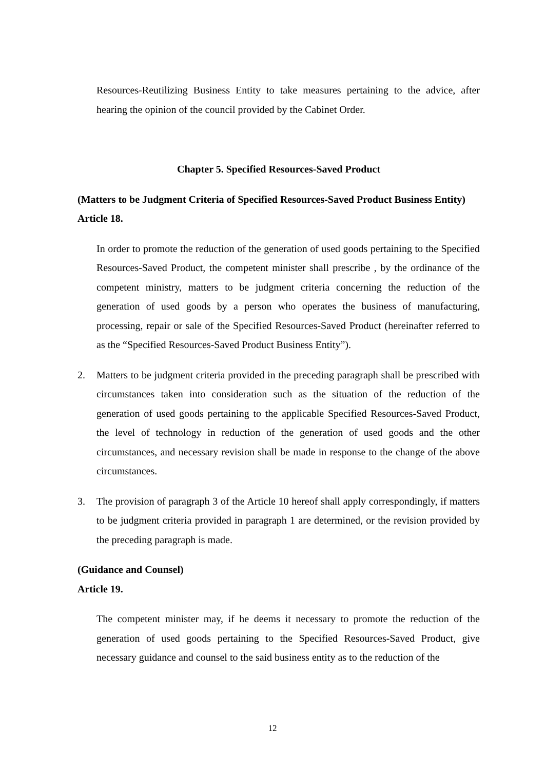Resources-Reutilizing Business Entity to take measures pertaining to the advice, after hearing the opinion of the council provided by the Cabinet Order.
Chapter 5. Specified Resources-Saved Product
(Matters to be Judgment Criteria of Specified Resources-Saved Product Business Entity)
Article 18.
In order to promote the reduction of the generation of used goods pertaining to the Specified Resources-Saved Product, the competent minister shall prescribe , by the ordinance of the competent ministry, matters to be judgment criteria concerning the reduction of the generation of used goods by a person who operates the business of manufacturing, processing, repair or sale of the Specified Resources-Saved Product (hereinafter referred to as the “Specified Resources-Saved Product Business Entity”).
2. Matters to be judgment criteria provided in the preceding paragraph shall be prescribed with circumstances taken into consideration such as the situation of the reduction of the generation of used goods pertaining to the applicable Specified Resources-Saved Product, the level of technology in reduction of the generation of used goods and the other circumstances, and necessary revision shall be made in response to the change of the above circumstances.
3. The provision of paragraph 3 of the Article 10 hereof shall apply correspondingly, if matters to be judgment criteria provided in paragraph 1 are determined, or the revision provided by the preceding paragraph is made.
(Guidance and Counsel)
Article 19.
The competent minister may, if he deems it necessary to promote the reduction of the generation of used goods pertaining to the Specified Resources-Saved Product, give necessary guidance and counsel to the said business entity as to the reduction of the
12